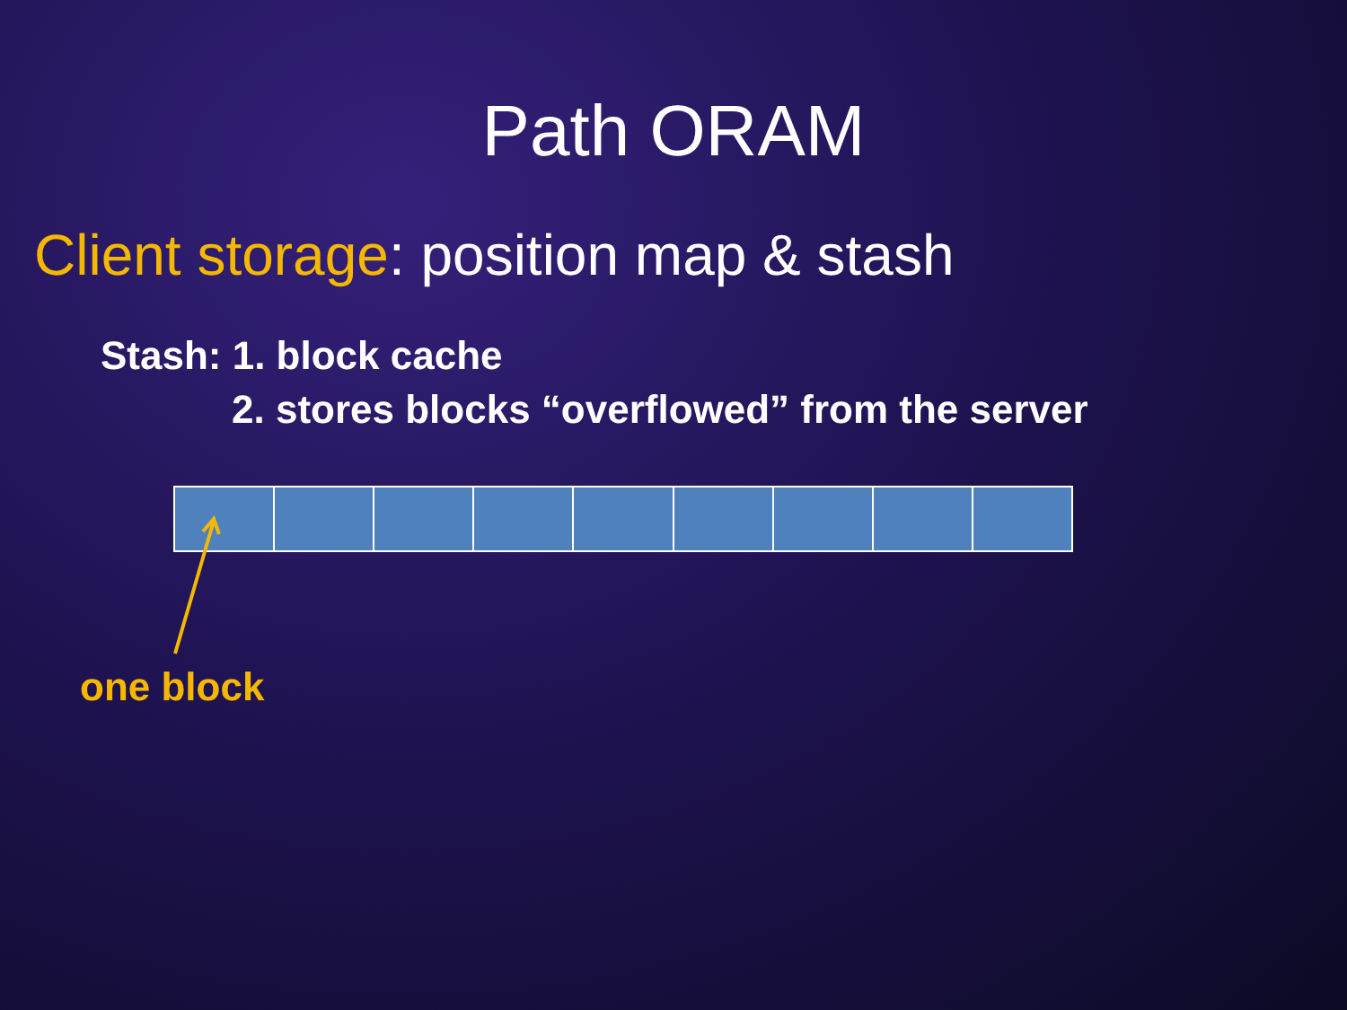Path ORAM
Client storage: position map & stash
Stash: 1. block cache
2. stores blocks “overflowed” from the server
one block